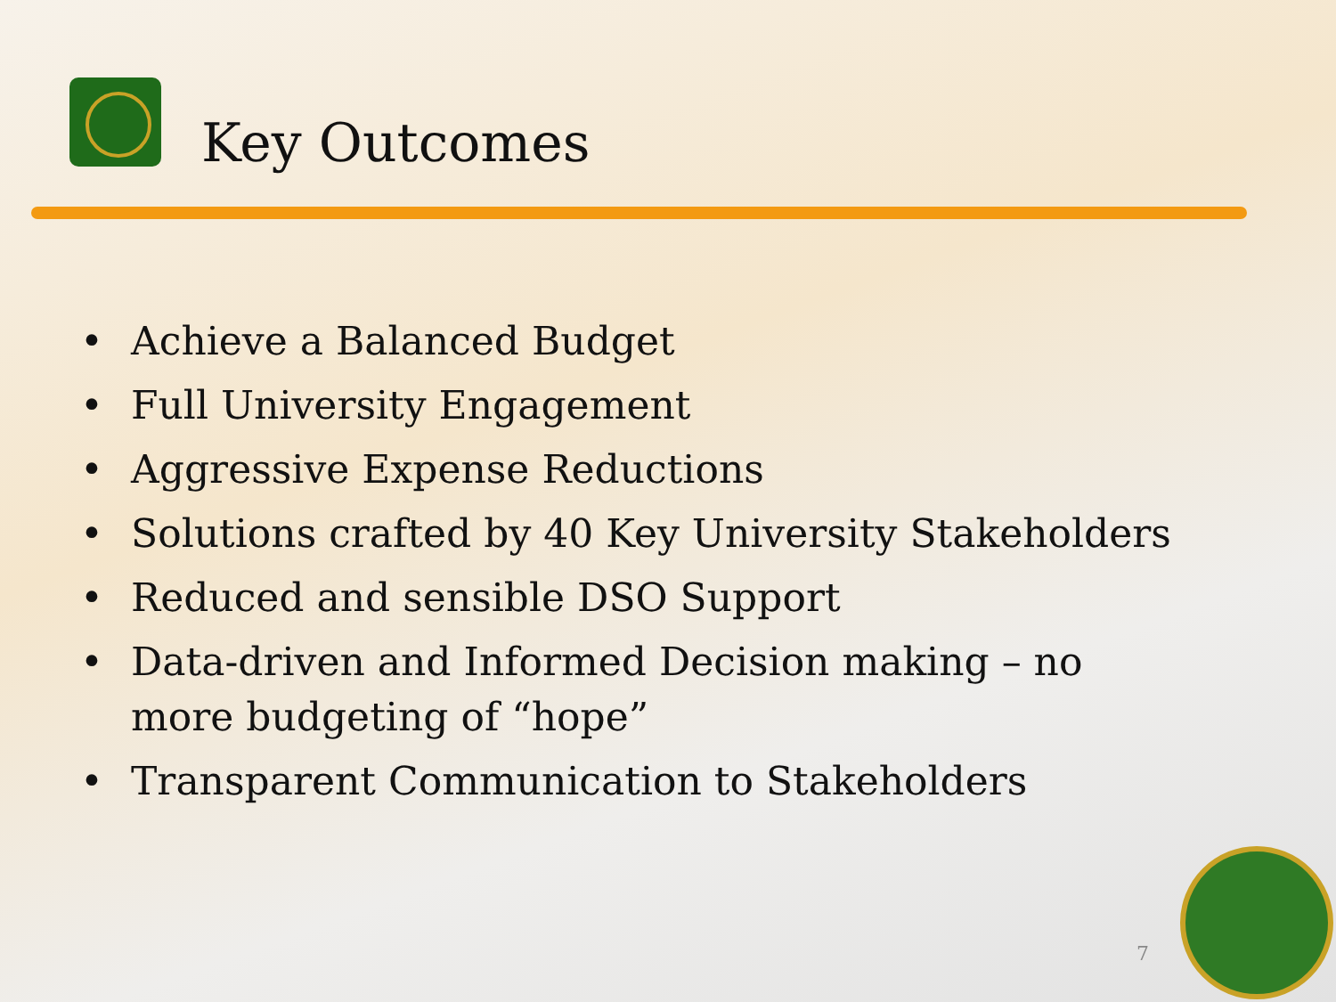Key Outcomes
• Achieve a Balanced Budget
• Full University Engagement
• Aggressive Expense Reductions
• Solutions crafted by 40 Key University Stakeholders
• Reduced and sensible DSO Support
• Data-driven and Informed Decision making – no more budgeting of “hope”
• Transparent Communication to Stakeholders
7